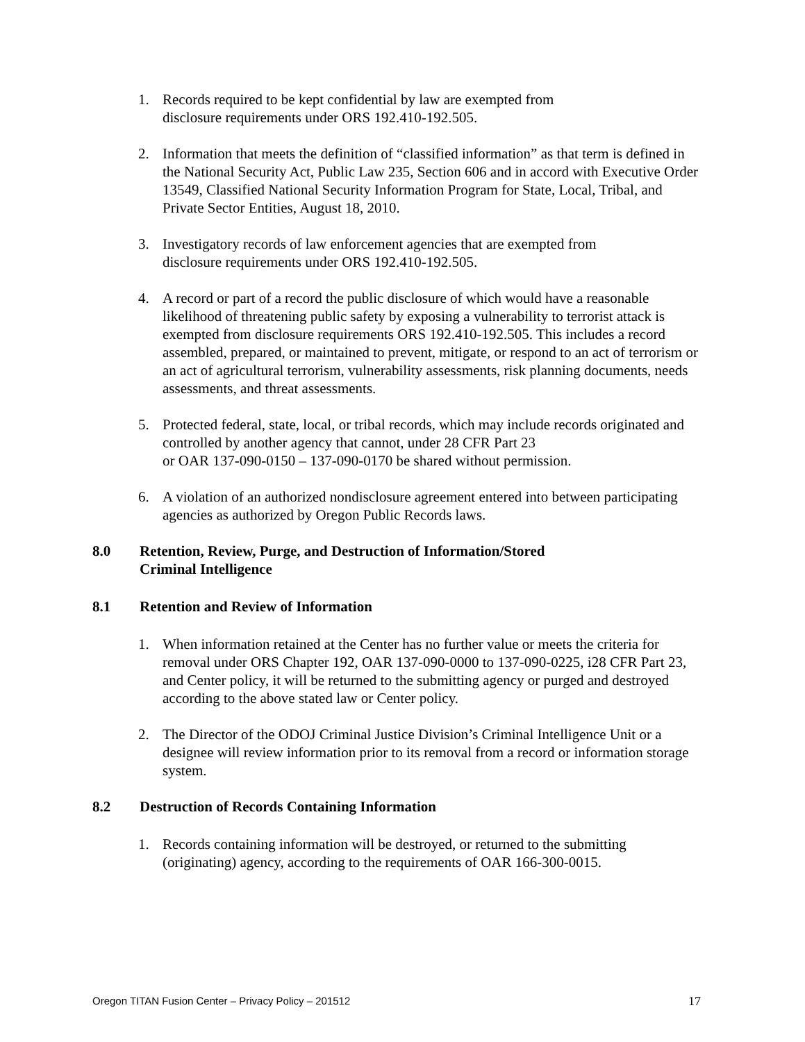1. Records required to be kept confidential by law are exempted from
disclosure requirements under ORS 192.410-192.505.
2. Information that meets the definition of “classified information” as that term is defined in the National Security Act, Public Law 235, Section 606 and in accord with Executive Order 13549, Classified National Security Information Program for State, Local, Tribal, and Private Sector Entities, August 18, 2010.
3. Investigatory records of law enforcement agencies that are exempted from
disclosure requirements under ORS 192.410-192.505.
4. A record or part of a record the public disclosure of which would have a reasonable likelihood of threatening public safety by exposing a vulnerability to terrorist attack is exempted from disclosure requirements ORS 192.410-192.505. This includes a record assembled, prepared, or maintained to prevent, mitigate, or respond to an act of terrorism or an act of agricultural terrorism, vulnerability assessments, risk planning documents, needs assessments, and threat assessments.
5. Protected federal, state, local, or tribal records, which may include records originated and controlled by another agency that cannot, under 28 CFR Part 23
or OAR 137-090-0150 – 137-090-0170 be shared without permission.
6. A violation of an authorized nondisclosure agreement entered into between participating agencies as authorized by Oregon Public Records laws.
8.0 Retention, Review, Purge, and Destruction of Information/Stored
Criminal Intelligence
8.1 Retention and Review of Information
1. When information retained at the Center has no further value or meets the criteria for removal under ORS Chapter 192, OAR 137-090-0000 to 137-090-0225, i28 CFR Part 23, and Center policy, it will be returned to the submitting agency or purged and destroyed according to the above stated law or Center policy.
2. The Director of the ODOJ Criminal Justice Division’s Criminal Intelligence Unit or a designee will review information prior to its removal from a record or information storage system.
8.2 Destruction of Records Containing Information
1. Records containing information will be destroyed, or returned to the submitting (originating) agency, according to the requirements of OAR 166-300-0015.
Oregon TITAN Fusion Center – Privacy Policy – 201512 17